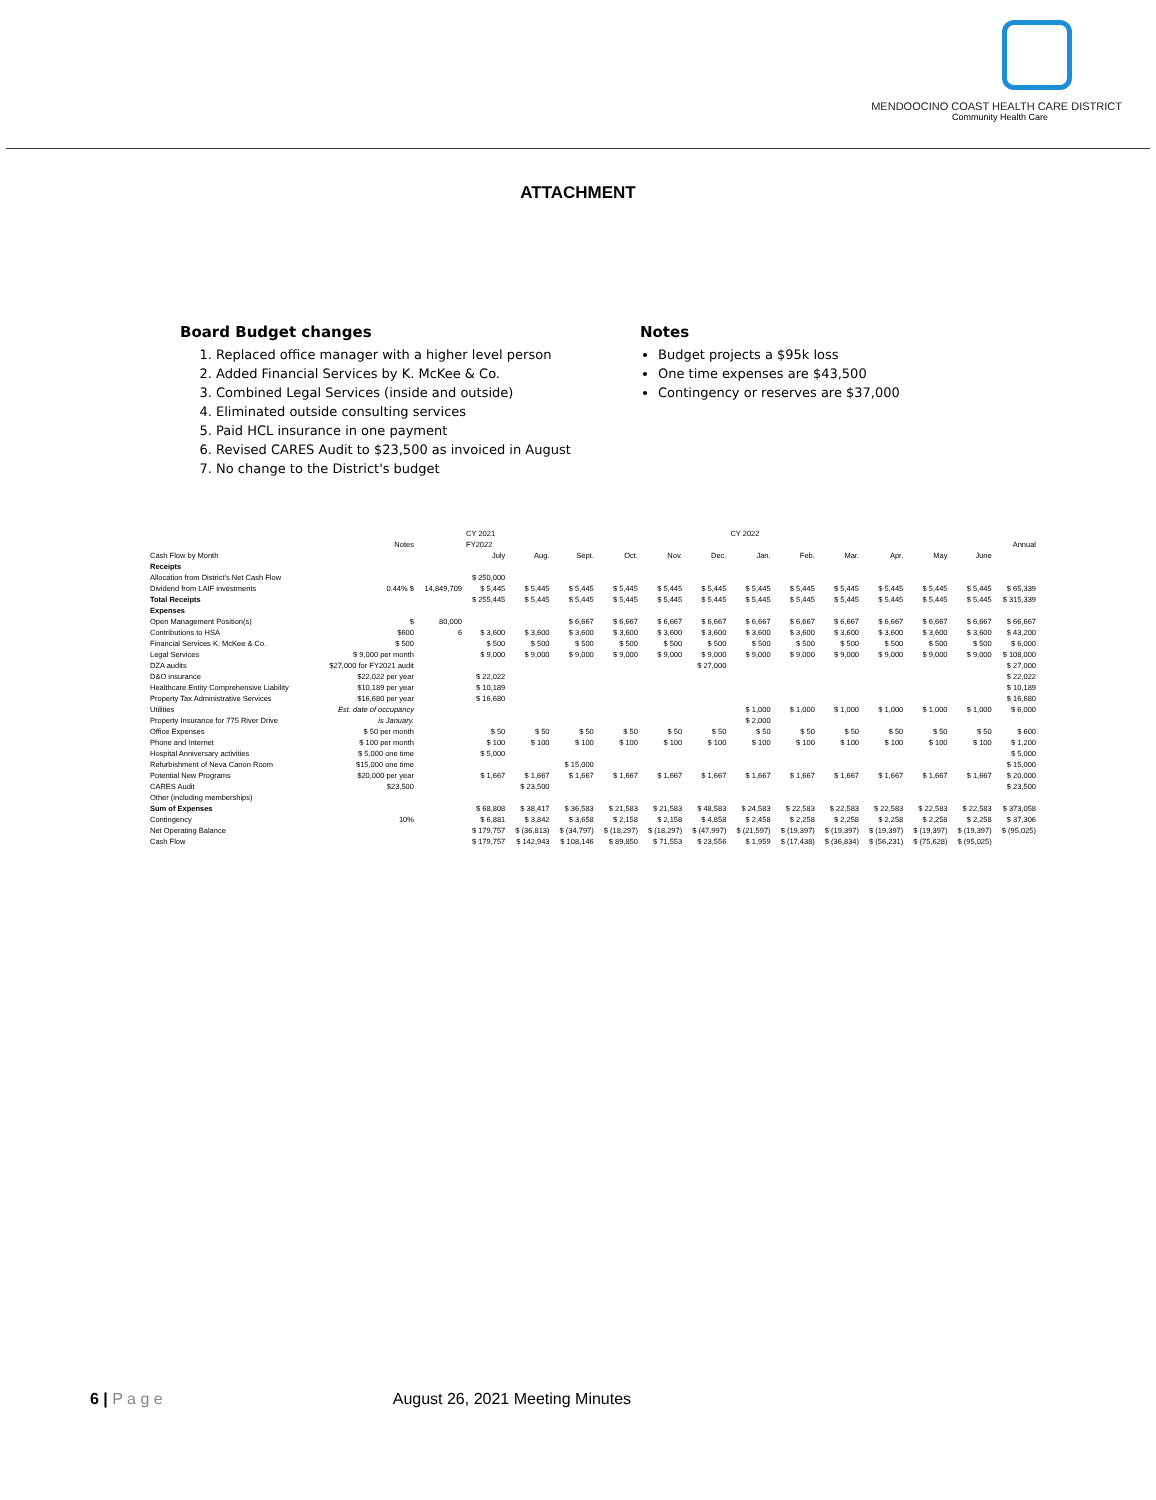MENDOOCINO COAST HEALTH CARE DISTRICT
Community Health Care
ATTACHMENT
Board Budget changes
1. Replaced office manager with a higher level person
2. Added Financial Services by K. McKee & Co.
3. Combined Legal Services (inside and outside)
4. Eliminated outside consulting services
5. Paid HCL insurance in one payment
6. Revised CARES Audit to $23,500 as invoiced in August
7. No change to the District's budget
Notes
Budget projects a $95k loss
One time expenses are $43,500
Contingency or reserves are $37,000
| | | | CY 2021 | | | | | | CY 2022 | | | | | | |
| --- | --- | --- | --- | --- | --- | --- | --- | --- | --- | --- | --- | --- | --- | --- | --- |
| | Notes | | FY2022 | | | | | | | | | | | | Annual |
| Cash Flow by Month | | | July | Aug. | Sept. | Oct. | Nov. | Dec. | Jan. | Feb. | Mar. | Apr. | May | June | |
| Receipts | | | | | | | | | | | | | | | |
| Allocation from District's Net Cash Flow | | | $ 250,000 | | | | | | | | | | | | |
| Dividend from LAIF investments | 0.44% $ | 14,849,709 | $ 5,445 | $ 5,445 | $ 5,445 | $ 5,445 | $ 5,445 | $ 5,445 | $ 5,445 | $ 5,445 | $ 5,445 | $ 5,445 | $ 5,445 | $ 5,445 | $ 65,339 |
| Total Receipts | | | $ 255,445 | $ 5,445 | $ 5,445 | $ 5,445 | $ 5,445 | $ 5,445 | $ 5,445 | $ 5,445 | $ 5,445 | $ 5,445 | $ 5,445 | $ 5,445 | $ 315,339 |
| Expenses | | | | | | | | | | | | | | | |
| Open Management Position(s) | $ | 80,000 | | | $ 6,667 | $ 6,667 | $ 6,667 | $ 6,667 | $ 6,667 | $ 6,667 | $ 6,667 | $ 6,667 | $ 6,667 | $ 6,667 | $ 66,667 |
| Contributions to HSA | $600 | 6 | $ 3,600 | $ 3,600 | $ 3,600 | $ 3,600 | $ 3,600 | $ 3,600 | $ 3,600 | $ 3,600 | $ 3,600 | $ 3,600 | $ 3,600 | $ 3,600 | $ 43,200 |
| Financial Services K. McKee & Co. | $ 500 | | $ 500 | $ 500 | $ 500 | $ 500 | $ 500 | $ 500 | $ 500 | $ 500 | $ 500 | $ 500 | $ 500 | $ 500 | $ 6,000 |
| Legal Services | $ 9,000 per month | | $ 9,000 | $ 9,000 | $ 9,000 | $ 9,000 | $ 9,000 | $ 9,000 | $ 9,000 | $ 9,000 | $ 9,000 | $ 9,000 | $ 9,000 | $ 9,000 | $ 108,000 |
| DZA audits | $27,000 for FY2021 audit | | | | | | | $ 27,000 | | | | | | | $ 27,000 |
| D&O insurance | $22,022 per year | | $ 22,022 | | | | | | | | | | | | $ 22,022 |
| Healthcare Entity Comprehensive Liability | $10,189 per year | | $ 10,189 | | | | | | | | | | | | $ 10,189 |
| Property Tax Administrative Services | $16,680 per year | | $ 16,680 | | | | | | | | | | | | $ 16,680 |
| Utilities | Est. date of occupancy | | | | | | | | $ 1,000 | $ 1,000 | $ 1,000 | $ 1,000 | $ 1,000 | $ 1,000 | $ 6,000 |
| Property Insurance for 775 River Drive | is January. | | | | | | | | $ 2,000 | | | | | | |
| Office Expenses | $ 50 per month | | $ 50 | $ 50 | $ 50 | $ 50 | $ 50 | $ 50 | $ 50 | $ 50 | $ 50 | $ 50 | $ 50 | $ 50 | $ 600 |
| Phone and Internet | $ 100 per month | | $ 100 | $ 100 | $ 100 | $ 100 | $ 100 | $ 100 | $ 100 | $ 100 | $ 100 | $ 100 | $ 100 | $ 100 | $ 1,200 |
| Hospital Anniversary activities | $ 5,000 one time | | $ 5,000 | | | | | | | | | | | | $ 5,000 |
| Refurbishment of Neva Canon Room | $15,000 one time | | | | $ 15,000 | | | | | | | | | | $ 15,000 |
| Potential New Programs | $20,000 per year | | $ 1,667 | $ 1,667 | $ 1,667 | $ 1,667 | $ 1,667 | $ 1,667 | $ 1,667 | $ 1,667 | $ 1,667 | $ 1,667 | $ 1,667 | $ 1,667 | $ 20,000 |
| CARES Audit | $23,500 | | | $ 23,500 | | | | | | | | | | | $ 23,500 |
| Other (including memberships) | | | | | | | | | | | | | | | |
| Sum of Expenses | | | $ 68,808 | $ 38,417 | $ 36,583 | $ 21,583 | $ 21,583 | $ 48,583 | $ 24,583 | $ 22,583 | $ 22,583 | $ 22,583 | $ 22,583 | $ 22,583 | $ 373,058 |
| Contingency | 10% | | $ 6,881 | $ 3,842 | $ 3,658 | $ 2,158 | $ 2,158 | $ 4,858 | $ 2,458 | $ 2,258 | $ 2,258 | $ 2,258 | $ 2,258 | $ 2,258 | $ 37,306 |
| Net Operating Balance | | | $ 179,757 | $ (36,813) | $ (34,797) | $ (18,297) | $ (18,297) | $ (47,997) | $ (21,597) | $ (19,397) | $ (19,397) | $ (19,397) | $ (19,397) | $ (19,397) | $ (95,025) |
| Cash Flow | | | $ 179,757 | $ 142,943 | $ 108,146 | $ 89,850 | $ 71,553 | $ 23,556 | $ 1,959 | $ (17,438) | $ (36,834) | $ (56,231) | $ (75,628) | $ (95,025) | |
6 | P a g e August 26, 2021 Meeting Minutes